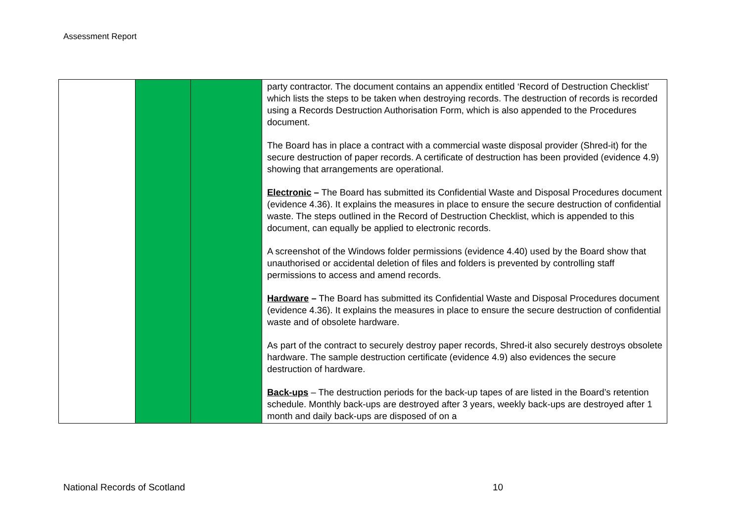Assessment Report
| | | | party contractor. The document contains an appendix entitled ‘Record of Destruction Checklist’ which lists the steps to be taken when destroying records. The destruction of records is recorded using a Records Destruction Authorisation Form, which is also appended to the Procedures document. The Board has in place a contract with a commercial waste disposal provider (Shred-it) for the secure destruction of paper records. A certificate of destruction has been provided (evidence 4.9) showing that arrangements are operational. Electronic – The Board has submitted its Confidential Waste and Disposal Procedures document (evidence 4.36). It explains the measures in place to ensure the secure destruction of confidential waste. The steps outlined in the Record of Destruction Checklist, which is appended to this document, can equally be applied to electronic records. A screenshot of the Windows folder permissions (evidence 4.40) used by the Board show that unauthorised or accidental deletion of files and folders is prevented by controlling staff permissions to access and amend records. Hardware – The Board has submitted its Confidential Waste and Disposal Procedures document (evidence 4.36). It explains the measures in place to ensure the secure destruction of confidential waste and of obsolete hardware. As part of the contract to securely destroy paper records, Shred-it also securely destroys obsolete hardware. The sample destruction certificate (evidence 4.9) also evidences the secure destruction of hardware. Back-ups – The destruction periods for the back-up tapes of are listed in the Board’s retention schedule. Monthly back-ups are destroyed after 3 years, weekly back-ups are destroyed after 1 month and daily back-ups are disposed of on a |
National Records of Scotland 10